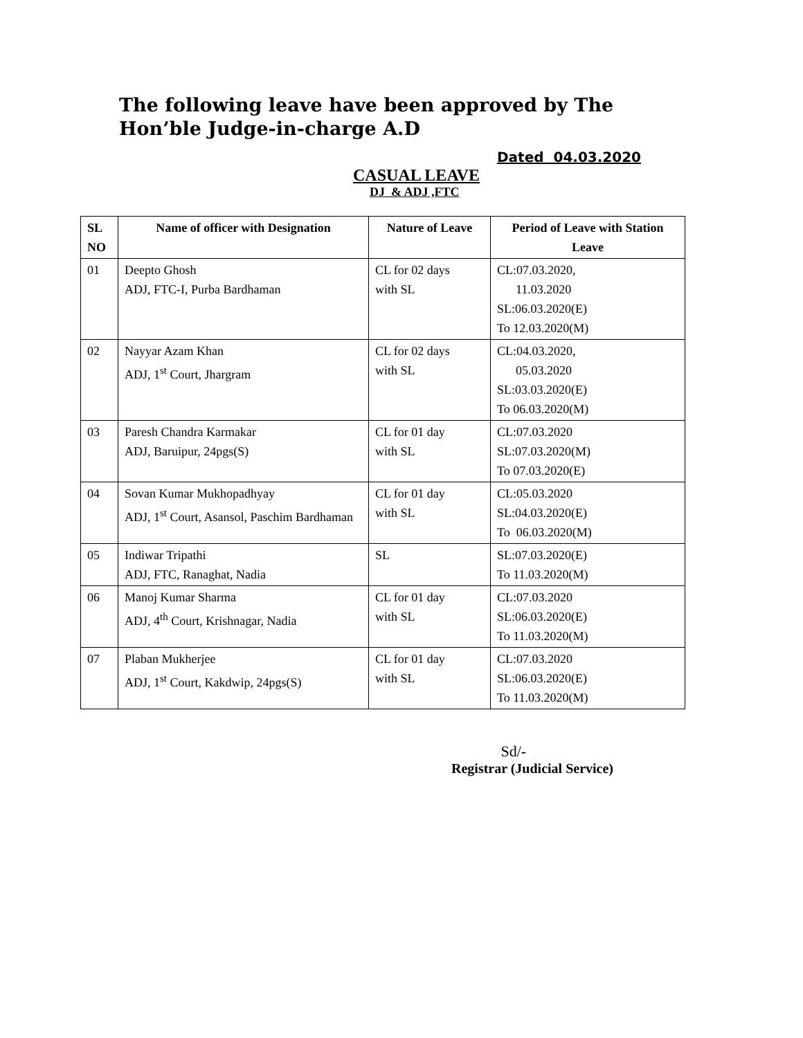The following leave have been approved by The Hon’ble Judge-in-charge A.D
Dated 04.03.2020
CASUAL LEAVE
DJ & ADJ ,FTC
| SL NO | Name of officer with Designation | Nature of Leave | Period of Leave with Station Leave |
| --- | --- | --- | --- |
| 01 | Deepto Ghosh ADJ, FTC-I, Purba Bardhaman | CL for 02 days with SL | CL:07.03.2020, 11.03.2020 SL:06.03.2020(E) To 12.03.2020(M) |
| 02 | Nayyar Azam Khan ADJ, 1<sup>st</sup> Court, Jhargram | CL for 02 days with SL | CL:04.03.2020, 05.03.2020 SL:03.03.2020(E) To 06.03.2020(M) |
| 03 | Paresh Chandra Karmakar ADJ, Baruipur, 24pgs(S) | CL for 01 day with SL | CL:07.03.2020 SL:07.03.2020(M) To 07.03.2020(E) |
| 04 | Sovan Kumar Mukhopadhyay ADJ, 1<sup>st</sup> Court, Asansol, Paschim Bardhaman | CL for 01 day with SL | CL:05.03.2020 SL:04.03.2020(E) To 06.03.2020(M) |
| 05 | Indiwar Tripathi ADJ, FTC, Ranaghat, Nadia | SL | SL:07.03.2020(E) To 11.03.2020(M) |
| 06 | Manoj Kumar Sharma ADJ, 4<sup>th</sup> Court, Krishnagar, Nadia | CL for 01 day with SL | CL:07.03.2020 SL:06.03.2020(E) To 11.03.2020(M) |
| 07 | Plaban Mukherjee ADJ, 1<sup>st</sup> Court, Kakdwip, 24pgs(S) | CL for 01 day with SL | CL:07.03.2020 SL:06.03.2020(E) To 11.03.2020(M) |
Sd/-
Registrar (Judicial Service)